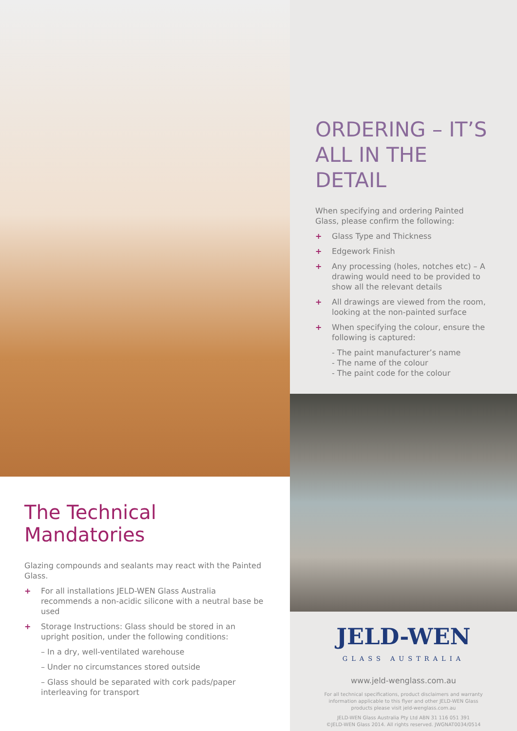ORDERING – IT’S ALL IN THE DETAIL
When specifying and ordering Painted Glass, please confirm the following:
+ Glass Type and Thickness
+ Edgework Finish
+ Any processing (holes, notches etc) – A drawing would need to be provided to show all the relevant details
+ All drawings are viewed from the room, looking at the non-painted surface
+ When specifying the colour, ensure the following is captured:
- The paint manufacturer’s name
- The name of the colour
- The paint code for the colour
The Technical Mandatories
Glazing compounds and sealants may react with the Painted Glass.
+ For all installations JELD-WEN Glass Australia recommends a non-acidic silicone with a neutral base be used
+ Storage Instructions: Glass should be stored in an upright position, under the following conditions:
– In a dry, well-ventilated warehouse
– Under no circumstances stored outside
– Glass should be separated with cork pads/paper interleaving for transport
JELD-WEN
GLASS AUSTRALIA
www.jeld-wenglass.com.au
For all technical specifications, product disclaimers and warranty information applicable to this flyer and other JELD-WEN Glass products please visit jeld-wenglass.com.au
JELD-WEN Glass Australia Pty Ltd ABN 31 116 051 391
©JELD-WEN Glass 2014. All rights reserved. JWGNAT0034/0514